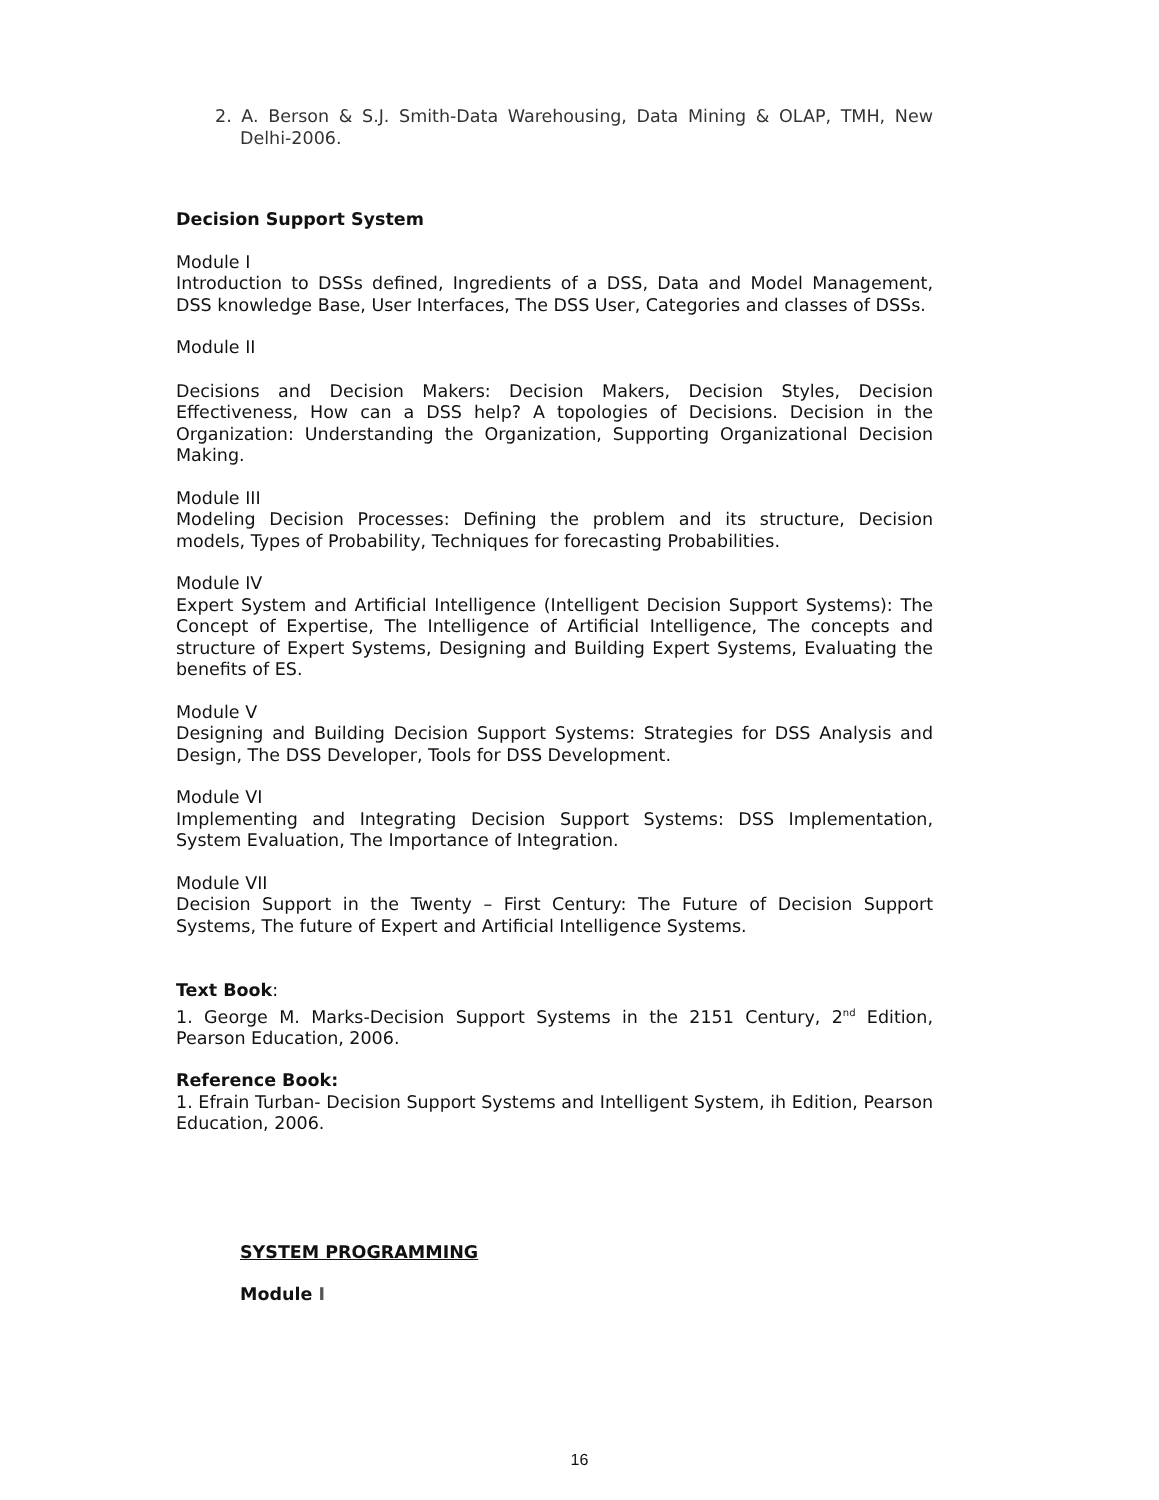2. A. Berson & S.J. Smith-Data Warehousing, Data Mining & OLAP, TMH, New Delhi-2006.
Decision Support System
Module I
Introduction to DSSs defined, Ingredients of a DSS, Data and Model Management, DSS knowledge Base, User Interfaces, The DSS User, Categories and classes of DSSs.
Module II
Decisions and Decision Makers: Decision Makers, Decision Styles, Decision Effectiveness, How can a DSS help? A topologies of Decisions. Decision in the Organization: Understanding the Organization, Supporting Organizational Decision Making.
Module III
Modeling Decision Processes: Defining the problem and its structure, Decision models, Types of Probability, Techniques for forecasting Probabilities.
Module IV
Expert System and Artificial Intelligence (Intelligent Decision Support Systems): The Concept of Expertise, The Intelligence of Artificial Intelligence, The concepts and structure of Expert Systems, Designing and Building Expert Systems, Evaluating the benefits of ES.
Module V
Designing and Building Decision Support Systems: Strategies for DSS Analysis and Design, The DSS Developer, Tools for DSS Development.
Module VI
Implementing and Integrating Decision Support Systems: DSS Implementation, System Evaluation, The Importance of Integration.
Module VII
Decision Support in the Twenty – First Century: The Future of Decision Support Systems, The future of Expert and Artificial Intelligence Systems.
Text Book:
1. George M. Marks-Decision Support Systems in the 2151 Century, 2<sup>nd</sup> Edition, Pearson Education, 2006.
Reference Book:
1. Efrain Turban- Decision Support Systems and Intelligent System, ih Edition, Pearson Education, 2006.
SYSTEM PROGRAMMING
Module I
16